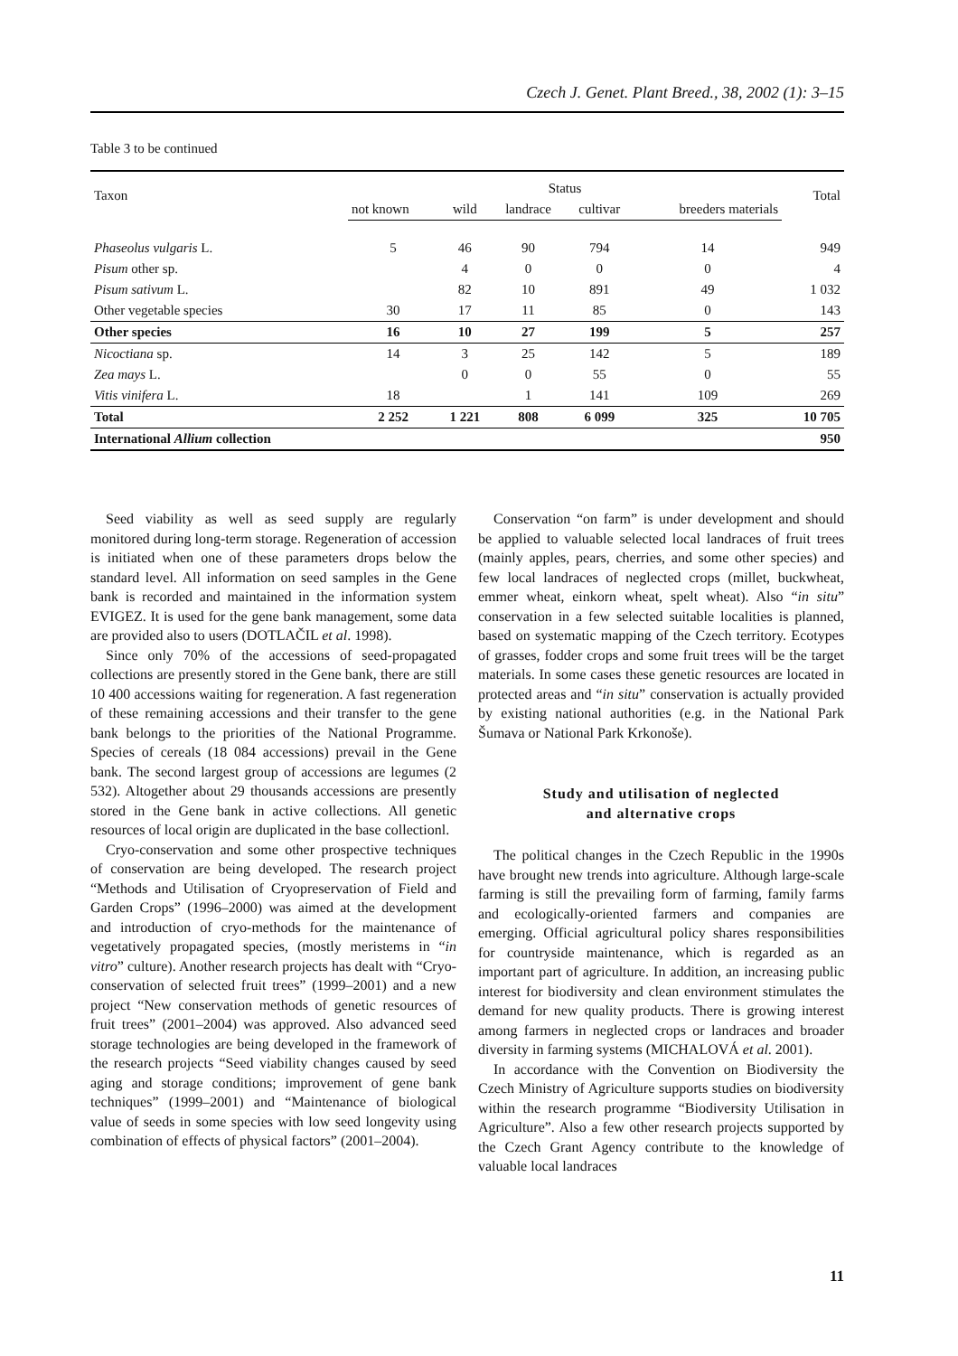Czech J. Genet. Plant Breed., 38, 2002 (1): 3–15
Table 3 to be continued
| Taxon | Status | | | | | Total |
| --- | --- | --- | --- | --- | --- | --- |
| | not known | wild | landrace | cultivar | breeders materials | |
| Phaseolus vulgaris L. | 5 | 46 | 90 | 794 | 14 | 949 |
| Pisum other sp. | | 4 | 0 | 0 | 0 | 4 |
| Pisum sativum L. | | 82 | 10 | 891 | 49 | 1 032 |
| Other vegetable species | 30 | 17 | 11 | 85 | 0 | 143 |
| Other species | 16 | 10 | 27 | 199 | 5 | 257 |
| Nicoctiana sp. | 14 | 3 | 25 | 142 | 5 | 189 |
| Zea mays L. | | 0 | 0 | 55 | 0 | 55 |
| Vitis vinifera L. | 18 | | 1 | 141 | 109 | 269 |
| Total | 2 252 | 1 221 | 808 | 6 099 | 325 | 10 705 |
| International Allium collection | | | | | | 950 |
Seed viability as well as seed supply are regularly monitored during long-term storage. Regeneration of accession is initiated when one of these parameters drops below the standard level. All information on seed samples in the Gene bank is recorded and maintained in the information system EVIGEZ. It is used for the gene bank management, some data are provided also to users (DOTLAČIL et al. 1998).
Since only 70% of the accessions of seed-propagated collections are presently stored in the Gene bank, there are still 10 400 accessions waiting for regeneration. A fast regeneration of these remaining accessions and their transfer to the gene bank belongs to the priorities of the National Programme. Species of cereals (18 084 accessions) prevail in the Gene bank. The second largest group of accessions are legumes (2 532). Altogether about 29 thousands accessions are presently stored in the Gene bank in active collections. All genetic resources of local origin are duplicated in the base collectionl.
Cryo-conservation and some other prospective techniques of conservation are being developed. The research project “Methods and Utilisation of Cryopreservation of Field and Garden Crops” (1996–2000) was aimed at the development and introduction of cryo-methods for the maintenance of vegetatively propagated species, (mostly meristems in “in vitro” culture). Another research projects has dealt with “Cryo-conservation of selected fruit trees” (1999–2001) and a new project “New conservation methods of genetic resources of fruit trees” (2001–2004) was approved. Also advanced seed storage technologies are being developed in the framework of the research projects “Seed viability changes caused by seed aging and storage conditions; improvement of gene bank techniques” (1999–2001) and “Maintenance of biological value of seeds in some species with low seed longevity using combination of effects of physical factors” (2001–2004).
Conservation “on farm” is under development and should be applied to valuable selected local landraces of fruit trees (mainly apples, pears, cherries, and some other species) and few local landraces of neglected crops (millet, buckwheat, emmer wheat, einkorn wheat, spelt wheat). Also “in situ” conservation in a few selected suitable localities is planned, based on systematic mapping of the Czech territory. Ecotypes of grasses, fodder crops and some fruit trees will be the target materials. In some cases these genetic resources are located in protected areas and “in situ” conservation is actually provided by existing national authorities (e.g. in the National Park Šumava or National Park Krkonoše).
Study and utilisation of neglected
and alternative crops
The political changes in the Czech Republic in the 1990s have brought new trends into agriculture. Although large-scale farming is still the prevailing form of farming, family farms and ecologically-oriented farmers and companies are emerging. Official agricultural policy shares responsibilities for countryside maintenance, which is regarded as an important part of agriculture. In addition, an increasing public interest for biodiversity and clean environment stimulates the demand for new quality products. There is growing interest among farmers in neglected crops or landraces and broader diversity in farming systems (MICHALOVÁ et al. 2001).
In accordance with the Convention on Biodiversity the Czech Ministry of Agriculture supports studies on biodiversity within the research programme “Biodiversity Utilisation in Agriculture”. Also a few other research projects supported by the Czech Grant Agency contribute to the knowledge of valuable local landraces
11